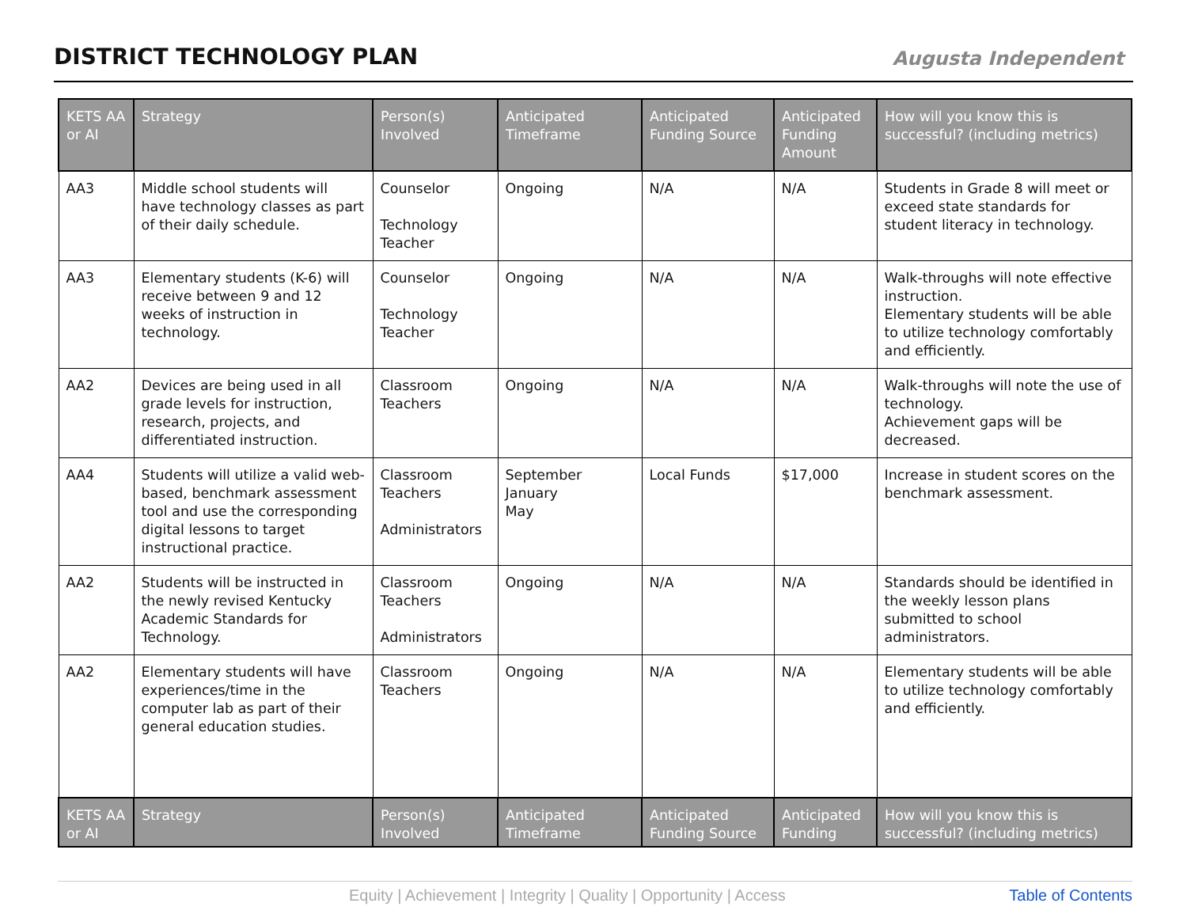DISTRICT TECHNOLOGY PLAN
Augusta Independent
| KETS AA or AI | Strategy | Person(s) Involved | Anticipated Timeframe | Anticipated Funding Source | Anticipated Funding Amount | How will you know this is successful? (including metrics) |
| --- | --- | --- | --- | --- | --- | --- |
| AA3 | Middle school students will have technology classes as part of their daily schedule. | Counselor Technology Teacher | Ongoing | N/A | N/A | Students in Grade 8 will meet or exceed state standards for student literacy in technology. |
| AA3 | Elementary students (K-6) will receive between 9 and 12 weeks of instruction in technology. | Counselor Technology Teacher | Ongoing | N/A | N/A | Walk-throughs will note effective instruction. Elementary students will be able to utilize technology comfortably and efficiently. |
| AA2 | Devices are being used in all grade levels for instruction, research, projects, and differentiated instruction. | Classroom Teachers | Ongoing | N/A | N/A | Walk-throughs will note the use of technology. Achievement gaps will be decreased. |
| AA4 | Students will utilize a valid web-based, benchmark assessment tool and use the corresponding digital lessons to target instructional practice. | Classroom Teachers Administrators | September January May | Local Funds | $17,000 | Increase in student scores on the benchmark assessment. |
| AA2 | Students will be instructed in the newly revised Kentucky Academic Standards for Technology. | Classroom Teachers Administrators | Ongoing | N/A | N/A | Standards should be identified in the weekly lesson plans submitted to school administrators. |
| AA2 | Elementary students will have experiences/time in the computer lab as part of their general education studies. | Classroom Teachers | Ongoing | N/A | N/A | Elementary students will be able to utilize technology comfortably and efficiently. |
| KETS AA or AI | Strategy | Person(s) Involved | Anticipated Timeframe | Anticipated Funding Source | Anticipated Funding | How will you know this is successful? (including metrics) |
Equity | Achievement | Integrity | Quality | Opportunity | Access Table of Contents